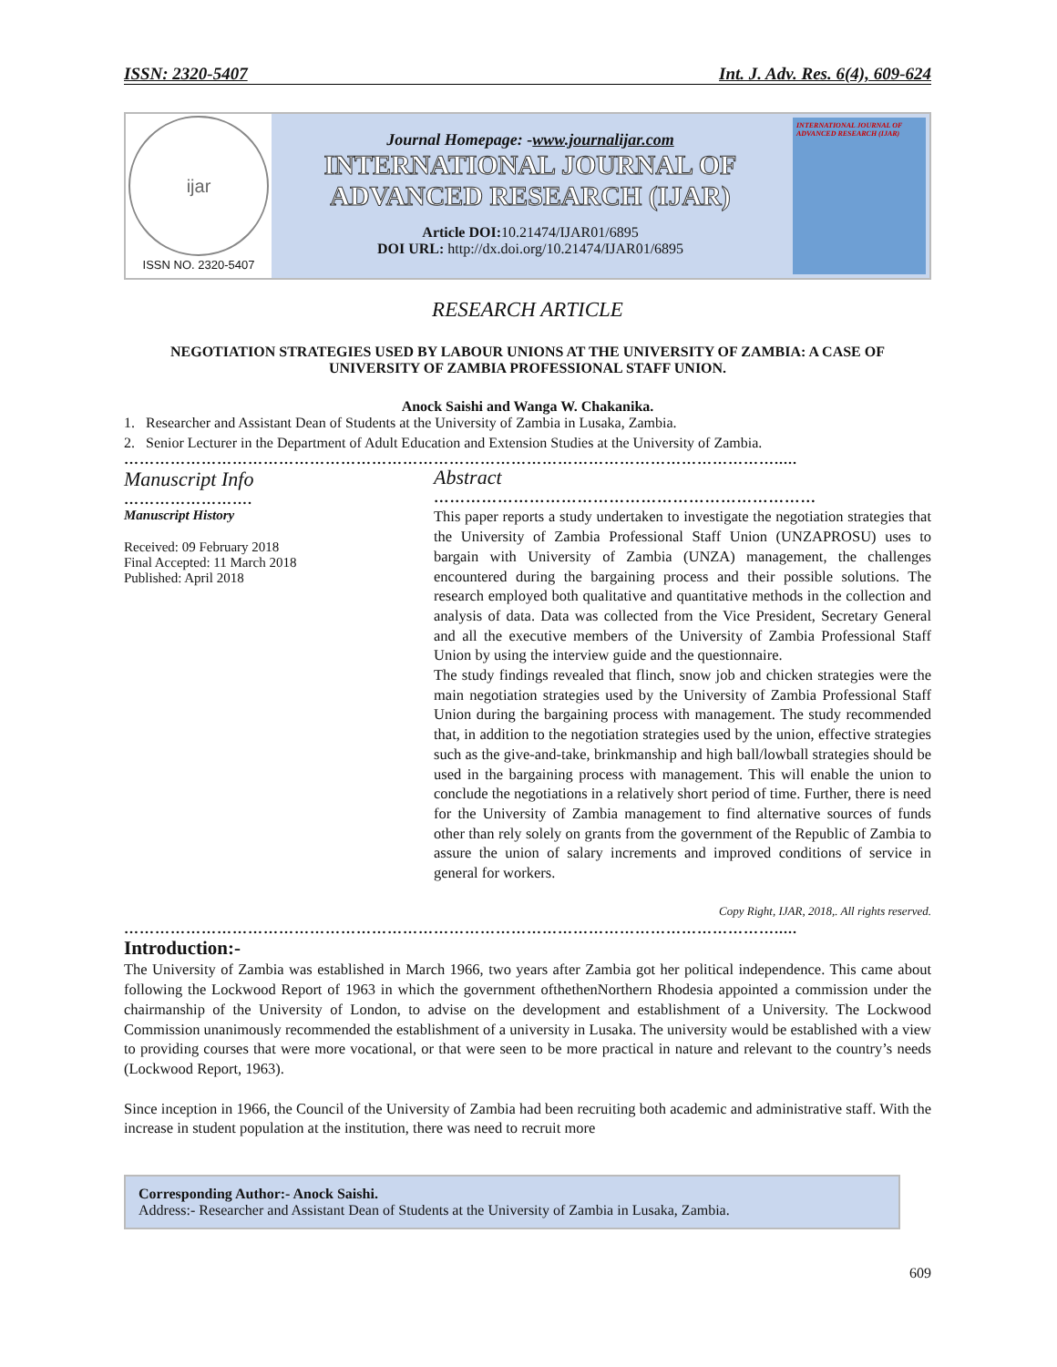ISSN: 2320-5407 Int. J. Adv. Res. 6(4), 609-624
ijar
ISSN NO. 2320-5407
Journal Homepage: -www.journalijar.com
INTERNATIONAL JOURNAL OF
ADVANCED RESEARCH (IJAR)
Article DOI: 10.21474/IJAR01/6895
DOI URL: http://dx.doi.org/10.21474/IJAR01/6895
INTERNATIONAL JOURNAL OF ADVANCED RESEARCH (IJAR)
RESEARCH ARTICLE
NEGOTIATION STRATEGIES USED BY LABOUR UNIONS AT THE UNIVERSITY OF ZAMBIA: A CASE OF UNIVERSITY OF ZAMBIA PROFESSIONAL STAFF UNION.
Anock Saishi and Wanga W. Chakanika.
1. Researcher and Assistant Dean of Students at the University of Zambia in Lusaka, Zambia.
2. Senior Lecturer in the Department of Adult Education and Extension Studies at the University of Zambia.
……………………………………………………………………………………………………………….....
Manuscript Info
…………………….
Manuscript History
Received: 09 February 2018
Final Accepted: 11 March 2018
Published: April 2018
Abstract
………………………………………………………………
This paper reports a study undertaken to investigate the negotiation strategies that the University of Zambia Professional Staff Union (UNZAPROSU) uses to bargain with University of Zambia (UNZA) management, the challenges encountered during the bargaining process and their possible solutions. The research employed both qualitative and quantitative methods in the collection and analysis of data. Data was collected from the Vice President, Secretary General and all the executive members of the University of Zambia Professional Staff Union by using the interview guide and the questionnaire.
The study findings revealed that flinch, snow job and chicken strategies were the main negotiation strategies used by the University of Zambia Professional Staff Union during the bargaining process with management. The study recommended that, in addition to the negotiation strategies used by the union, effective strategies such as the give-and-take, brinkmanship and high ball/lowball strategies should be used in the bargaining process with management. This will enable the union to conclude the negotiations in a relatively short period of time. Further, there is need for the University of Zambia management to find alternative sources of funds other than rely solely on grants from the government of the Republic of Zambia to assure the union of salary increments and improved conditions of service in general for workers.
Copy Right, IJAR, 2018,. All rights reserved.
……………………………………………………………………………………………………………….....
Introduction:-
The University of Zambia was established in March 1966, two years after Zambia got her political independence. This came about following the Lockwood Report of 1963 in which the government ofthethenNorthern Rhodesia appointed a commission under the chairmanship of the University of London, to advise on the development and establishment of a University. The Lockwood Commission unanimously recommended the establishment of a university in Lusaka. The university would be established with a view to providing courses that were more vocational, or that were seen to be more practical in nature and relevant to the country’s needs (Lockwood Report, 1963).
Since inception in 1966, the Council of the University of Zambia had been recruiting both academic and administrative staff. With the increase in student population at the institution, there was need to recruit more
Corresponding Author:- Anock Saishi.
Address:- Researcher and Assistant Dean of Students at the University of Zambia in Lusaka, Zambia.
609